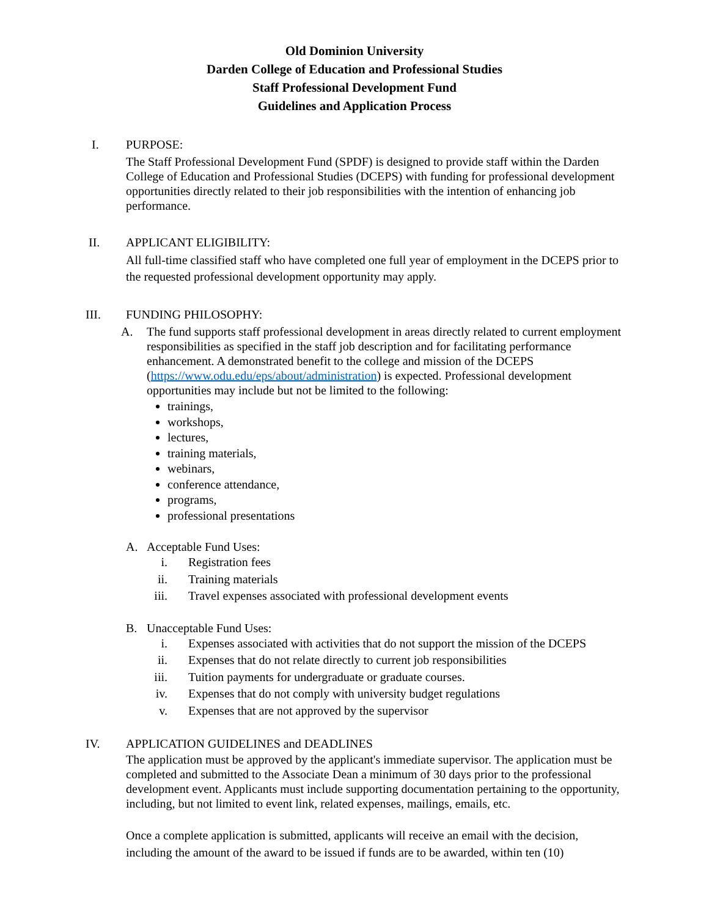Old Dominion University
Darden College of Education and Professional Studies
Staff Professional Development Fund
Guidelines and Application Process
I. PURPOSE:
The Staff Professional Development Fund (SPDF) is designed to provide staff within the Darden College of Education and Professional Studies (DCEPS) with funding for professional development opportunities directly related to their job responsibilities with the intention of enhancing job performance.
II. APPLICANT ELIGIBILITY:
All full-time classified staff who have completed one full year of employment in the DCEPS prior to the requested professional development opportunity may apply.
III. FUNDING PHILOSOPHY:
A. The fund supports staff professional development in areas directly related to current employment responsibilities as specified in the staff job description and for facilitating performance enhancement. A demonstrated benefit to the college and mission of the DCEPS (https://www.odu.edu/eps/about/administration) is expected. Professional development opportunities may include but not be limited to the following:
trainings,
workshops,
lectures,
training materials,
webinars,
conference attendance,
programs,
professional presentations
A. Acceptable Fund Uses:
i. Registration fees
ii. Training materials
iii. Travel expenses associated with professional development events
B. Unacceptable Fund Uses:
i. Expenses associated with activities that do not support the mission of the DCEPS
ii. Expenses that do not relate directly to current job responsibilities
iii. Tuition payments for undergraduate or graduate courses.
iv. Expenses that do not comply with university budget regulations
v. Expenses that are not approved by the supervisor
IV. APPLICATION GUIDELINES and DEADLINES
The application must be approved by the applicant's immediate supervisor. The application must be completed and submitted to the Associate Dean a minimum of 30 days prior to the professional development event. Applicants must include supporting documentation pertaining to the opportunity, including, but not limited to event link, related expenses, mailings, emails, etc.
Once a complete application is submitted, applicants will receive an email with the decision, including the amount of the award to be issued if funds are to be awarded, within ten (10)